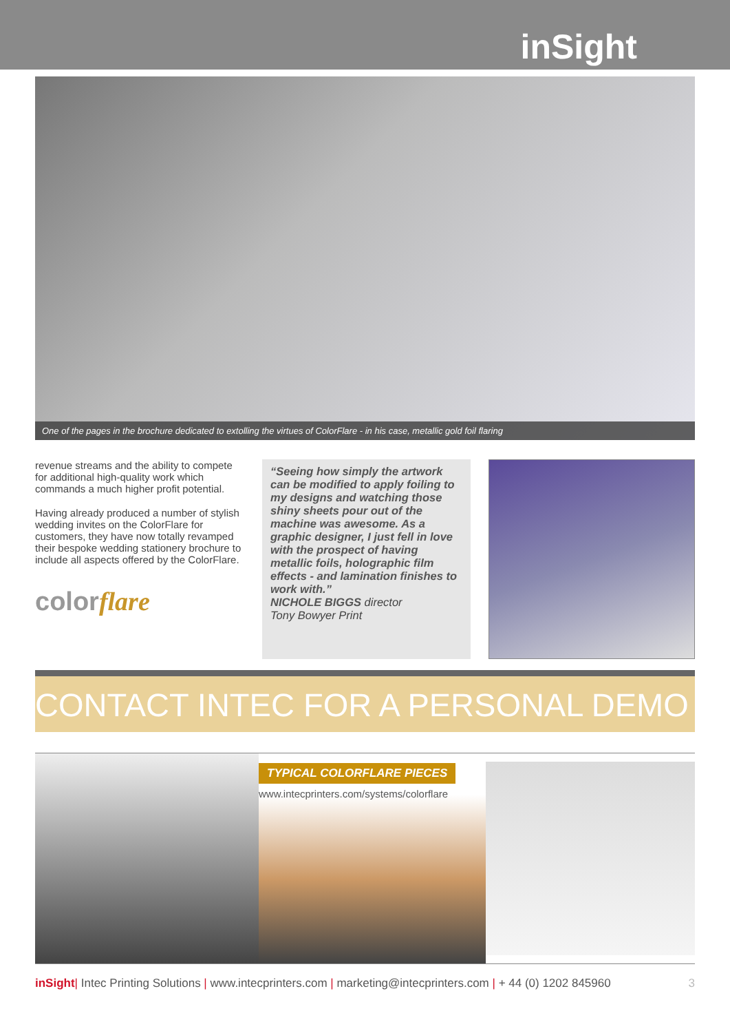inSight
One of the pages in the brochure dedicated to extolling the virtues of ColorFlare - in his case, metallic gold foil flaring
revenue streams and the ability to compete for additional high-quality work which commands a much higher profit potential.
Having already produced a number of stylish wedding invites on the ColorFlare for customers, they have now totally revamped their bespoke wedding stationery brochure to include all aspects offered by the ColorFlare.
colorflare
“Seeing how simply the artwork can be modified to apply foiling to my designs and watching those shiny sheets pour out of the machine was awesome. As a graphic designer, I just fell in love with the prospect of having metallic foils, holographic film effects - and lamination finishes to work with.”
NICHOLE BIGGS director
Tony Bowyer Print
CONTACT INTEC FOR A PERSONAL DEMO
TYPICAL COLORFLARE PIECES
www.intecprinters.com/systems/colorflare
inSight| Intec Printing Solutions | www.intecprinters.com | marketing@intecprinters.com | + 44 (0) 1202 845960
3